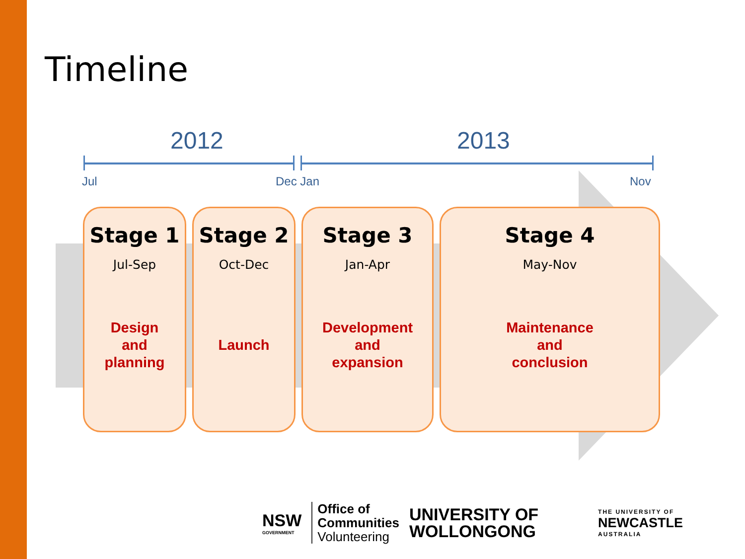Timeline
2012 2013
Jul Dec Jan Nov
Stage 1
Jul-Sep
Design
and
planning
Stage 2
Oct-Dec
Launch
Stage 3
Jan-Apr
Development
and
expansion
Stage 4
May-Nov
Maintenance
and
conclusion
NSW
GOVERNMENT
Office of
Communities
Volunteering
UNIVERSITY OF
WOLLONGONG
THE UNIVERSITY OF
NEWCASTLE
AUSTRALIA